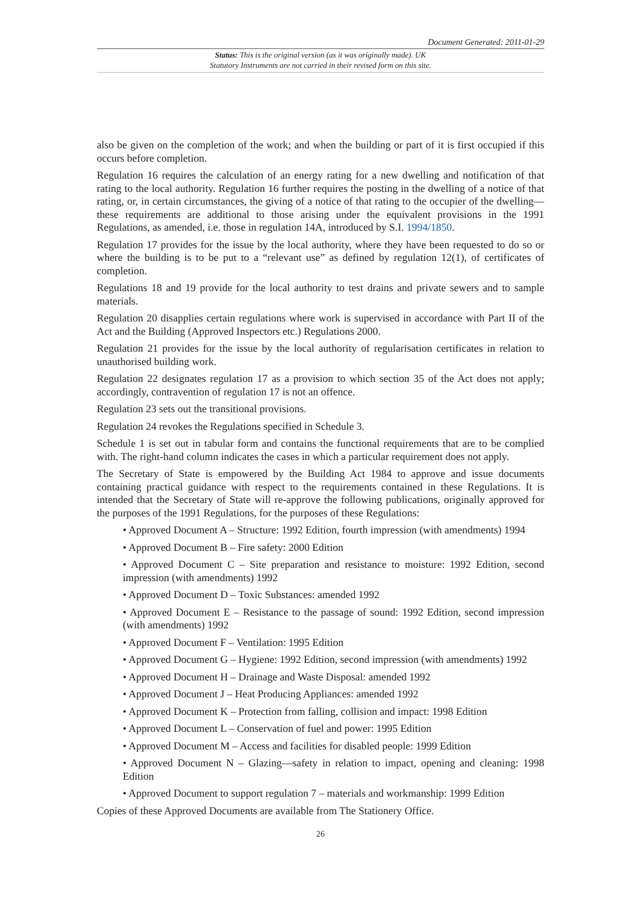Document Generated: 2011-01-29
Status: This is the original version (as it was originally made). UK
Statutory Instruments are not carried in their revised form on this site.
also be given on the completion of the work; and when the building or part of it is first occupied if this occurs before completion.
Regulation 16 requires the calculation of an energy rating for a new dwelling and notification of that rating to the local authority. Regulation 16 further requires the posting in the dwelling of a notice of that rating, or, in certain circumstances, the giving of a notice of that rating to the occupier of the dwelling—these requirements are additional to those arising under the equivalent provisions in the 1991 Regulations, as amended, i.e. those in regulation 14A, introduced by S.I. 1994/1850.
Regulation 17 provides for the issue by the local authority, where they have been requested to do so or where the building is to be put to a “relevant use” as defined by regulation 12(1), of certificates of completion.
Regulations 18 and 19 provide for the local authority to test drains and private sewers and to sample materials.
Regulation 20 disapplies certain regulations where work is supervised in accordance with Part II of the Act and the Building (Approved Inspectors etc.) Regulations 2000.
Regulation 21 provides for the issue by the local authority of regularisation certificates in relation to unauthorised building work.
Regulation 22 designates regulation 17 as a provision to which section 35 of the Act does not apply; accordingly, contravention of regulation 17 is not an offence.
Regulation 23 sets out the transitional provisions.
Regulation 24 revokes the Regulations specified in Schedule 3.
Schedule 1 is set out in tabular form and contains the functional requirements that are to be complied with. The right-hand column indicates the cases in which a particular requirement does not apply.
The Secretary of State is empowered by the Building Act 1984 to approve and issue documents containing practical guidance with respect to the requirements contained in these Regulations. It is intended that the Secretary of State will re-approve the following publications, originally approved for the purposes of the 1991 Regulations, for the purposes of these Regulations:
• Approved Document A – Structure: 1992 Edition, fourth impression (with amendments) 1994
• Approved Document B – Fire safety: 2000 Edition
• Approved Document C – Site preparation and resistance to moisture: 1992 Edition, second impression (with amendments) 1992
• Approved Document D – Toxic Substances: amended 1992
• Approved Document E – Resistance to the passage of sound: 1992 Edition, second impression (with amendments) 1992
• Approved Document F – Ventilation: 1995 Edition
• Approved Document G – Hygiene: 1992 Edition, second impression (with amendments) 1992
• Approved Document H – Drainage and Waste Disposal: amended 1992
• Approved Document J – Heat Producing Appliances: amended 1992
• Approved Document K – Protection from falling, collision and impact: 1998 Edition
• Approved Document L – Conservation of fuel and power: 1995 Edition
• Approved Document M – Access and facilities for disabled people: 1999 Edition
• Approved Document N – Glazing—safety in relation to impact, opening and cleaning: 1998 Edition
• Approved Document to support regulation 7 – materials and workmanship: 1999 Edition
Copies of these Approved Documents are available from The Stationery Office.
26